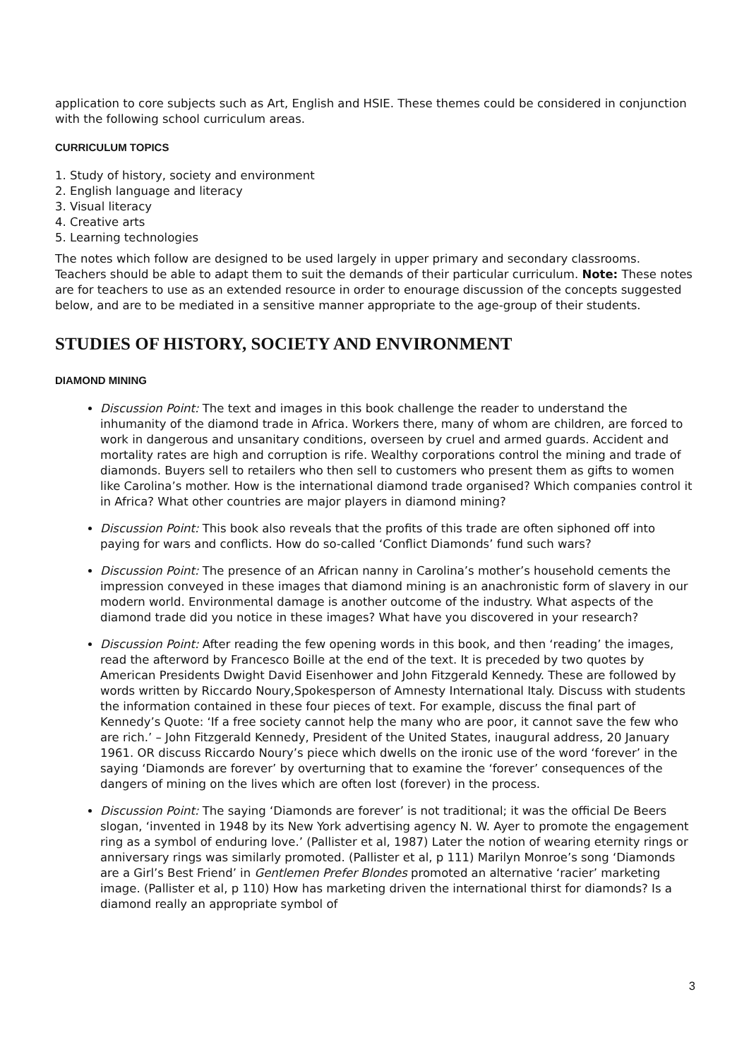application to core subjects such as Art, English and HSIE. These themes could be considered in conjunction with the following school curriculum areas.
CURRICULUM TOPICS
1. Study of history, society and environment
2. English language and literacy
3. Visual literacy
4. Creative arts
5. Learning technologies
The notes which follow are designed to be used largely in upper primary and secondary classrooms. Teachers should be able to adapt them to suit the demands of their particular curriculum. Note: These notes are for teachers to use as an extended resource in order to enourage discussion of the concepts suggested below, and are to be mediated in a sensitive manner appropriate to the age-group of their students.
STUDIES OF HISTORY, SOCIETY AND ENVIRONMENT
DIAMOND MINING
Discussion Point: The text and images in this book challenge the reader to understand the inhumanity of the diamond trade in Africa. Workers there, many of whom are children, are forced to work in dangerous and unsanitary conditions, overseen by cruel and armed guards. Accident and mortality rates are high and corruption is rife. Wealthy corporations control the mining and trade of diamonds. Buyers sell to retailers who then sell to customers who present them as gifts to women like Carolina’s mother. How is the international diamond trade organised? Which companies control it in Africa? What other countries are major players in diamond mining?
Discussion Point: This book also reveals that the profits of this trade are often siphoned off into paying for wars and conflicts. How do so-called ‘Conflict Diamonds’ fund such wars?
Discussion Point: The presence of an African nanny in Carolina’s mother’s household cements the impression conveyed in these images that diamond mining is an anachronistic form of slavery in our modern world. Environmental damage is another outcome of the industry. What aspects of the diamond trade did you notice in these images? What have you discovered in your research?
Discussion Point: After reading the few opening words in this book, and then ‘reading’ the images, read the afterword by Francesco Boille at the end of the text. It is preceded by two quotes by American Presidents Dwight David Eisenhower and John Fitzgerald Kennedy. These are followed by words written by Riccardo Noury,Spokesperson of Amnesty International Italy. Discuss with students the information contained in these four pieces of text. For example, discuss the final part of Kennedy’s Quote: ‘If a free society cannot help the many who are poor, it cannot save the few who are rich.’ – John Fitzgerald Kennedy, President of the United States, inaugural address, 20 January 1961. OR discuss Riccardo Noury’s piece which dwells on the ironic use of the word ‘forever’ in the saying ‘Diamonds are forever’ by overturning that to examine the ‘forever’ consequences of the dangers of mining on the lives which are often lost (forever) in the process.
Discussion Point: The saying ‘Diamonds are forever’ is not traditional; it was the official De Beers slogan, ‘invented in 1948 by its New York advertising agency N. W. Ayer to promote the engagement ring as a symbol of enduring love.’ (Pallister et al, 1987) Later the notion of wearing eternity rings or anniversary rings was similarly promoted. (Pallister et al, p 111) Marilyn Monroe’s song ‘Diamonds are a Girl’s Best Friend’ in Gentlemen Prefer Blondes promoted an alternative ‘racier’ marketing image. (Pallister et al, p 110) How has marketing driven the international thirst for diamonds? Is a diamond really an appropriate symbol of
3